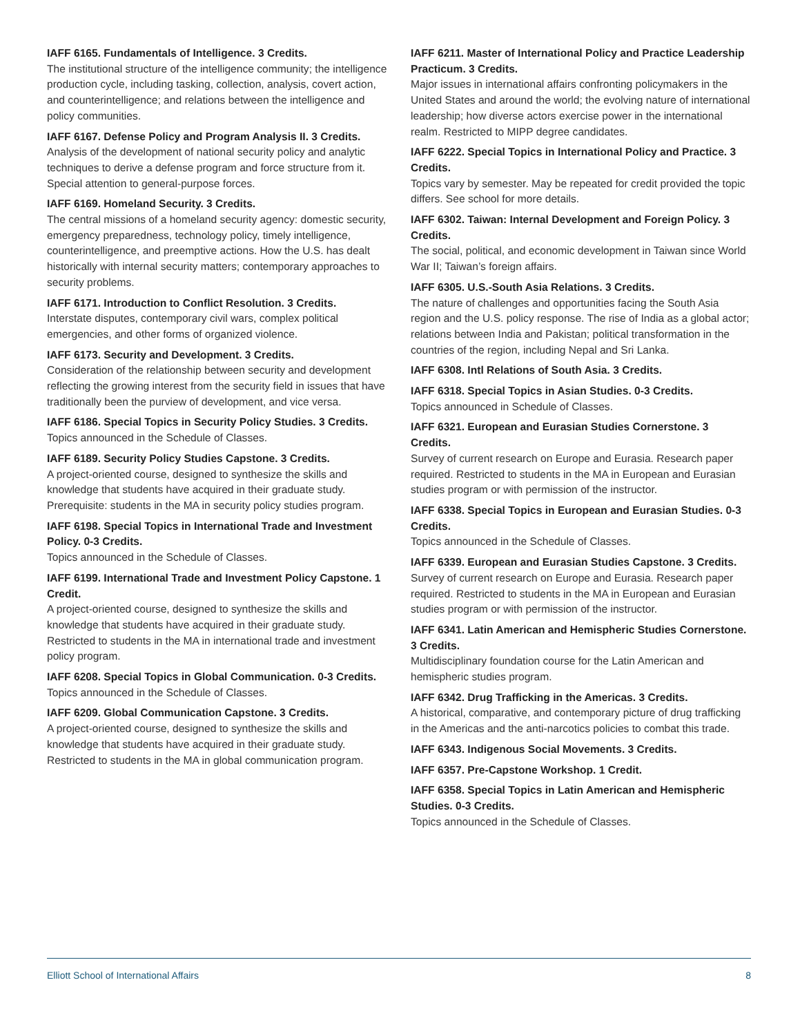IAFF 6165. Fundamentals of Intelligence. 3 Credits.
The institutional structure of the intelligence community; the intelligence production cycle, including tasking, collection, analysis, covert action, and counterintelligence; and relations between the intelligence and policy communities.
IAFF 6167. Defense Policy and Program Analysis II. 3 Credits.
Analysis of the development of national security policy and analytic techniques to derive a defense program and force structure from it. Special attention to general-purpose forces.
IAFF 6169. Homeland Security. 3 Credits.
The central missions of a homeland security agency: domestic security, emergency preparedness, technology policy, timely intelligence, counterintelligence, and preemptive actions. How the U.S. has dealt historically with internal security matters; contemporary approaches to security problems.
IAFF 6171. Introduction to Conflict Resolution. 3 Credits.
Interstate disputes, contemporary civil wars, complex political emergencies, and other forms of organized violence.
IAFF 6173. Security and Development. 3 Credits.
Consideration of the relationship between security and development reflecting the growing interest from the security field in issues that have traditionally been the purview of development, and vice versa.
IAFF 6186. Special Topics in Security Policy Studies. 3 Credits.
Topics announced in the Schedule of Classes.
IAFF 6189. Security Policy Studies Capstone. 3 Credits.
A project-oriented course, designed to synthesize the skills and knowledge that students have acquired in their graduate study. Prerequisite: students in the MA in security policy studies program.
IAFF 6198. Special Topics in International Trade and Investment Policy. 0-3 Credits.
Topics announced in the Schedule of Classes.
IAFF 6199. International Trade and Investment Policy Capstone. 1 Credit.
A project-oriented course, designed to synthesize the skills and knowledge that students have acquired in their graduate study. Restricted to students in the MA in international trade and investment policy program.
IAFF 6208. Special Topics in Global Communication. 0-3 Credits.
Topics announced in the Schedule of Classes.
IAFF 6209. Global Communication Capstone. 3 Credits.
A project-oriented course, designed to synthesize the skills and knowledge that students have acquired in their graduate study. Restricted to students in the MA in global communication program.
IAFF 6211. Master of International Policy and Practice Leadership Practicum. 3 Credits.
Major issues in international affairs confronting policymakers in the United States and around the world; the evolving nature of international leadership; how diverse actors exercise power in the international realm. Restricted to MIPP degree candidates.
IAFF 6222. Special Topics in International Policy and Practice. 3 Credits.
Topics vary by semester. May be repeated for credit provided the topic differs. See school for more details.
IAFF 6302. Taiwan: Internal Development and Foreign Policy. 3 Credits.
The social, political, and economic development in Taiwan since World War II; Taiwan’s foreign affairs.
IAFF 6305. U.S.-South Asia Relations. 3 Credits.
The nature of challenges and opportunities facing the South Asia region and the U.S. policy response. The rise of India as a global actor; relations between India and Pakistan; political transformation in the countries of the region, including Nepal and Sri Lanka.
IAFF 6308. Intl Relations of South Asia. 3 Credits.
IAFF 6318. Special Topics in Asian Studies. 0-3 Credits.
Topics announced in Schedule of Classes.
IAFF 6321. European and Eurasian Studies Cornerstone. 3 Credits.
Survey of current research on Europe and Eurasia. Research paper required. Restricted to students in the MA in European and Eurasian studies program or with permission of the instructor.
IAFF 6338. Special Topics in European and Eurasian Studies. 0-3 Credits.
Topics announced in the Schedule of Classes.
IAFF 6339. European and Eurasian Studies Capstone. 3 Credits.
Survey of current research on Europe and Eurasia. Research paper required. Restricted to students in the MA in European and Eurasian studies program or with permission of the instructor.
IAFF 6341. Latin American and Hemispheric Studies Cornerstone. 3 Credits.
Multidisciplinary foundation course for the Latin American and hemispheric studies program.
IAFF 6342. Drug Trafficking in the Americas. 3 Credits.
A historical, comparative, and contemporary picture of drug trafficking in the Americas and the anti-narcotics policies to combat this trade.
IAFF 6343. Indigenous Social Movements. 3 Credits.
IAFF 6357. Pre-Capstone Workshop. 1 Credit.
IAFF 6358. Special Topics in Latin American and Hemispheric Studies. 0-3 Credits.
Topics announced in the Schedule of Classes.
Elliott School of International Affairs 8